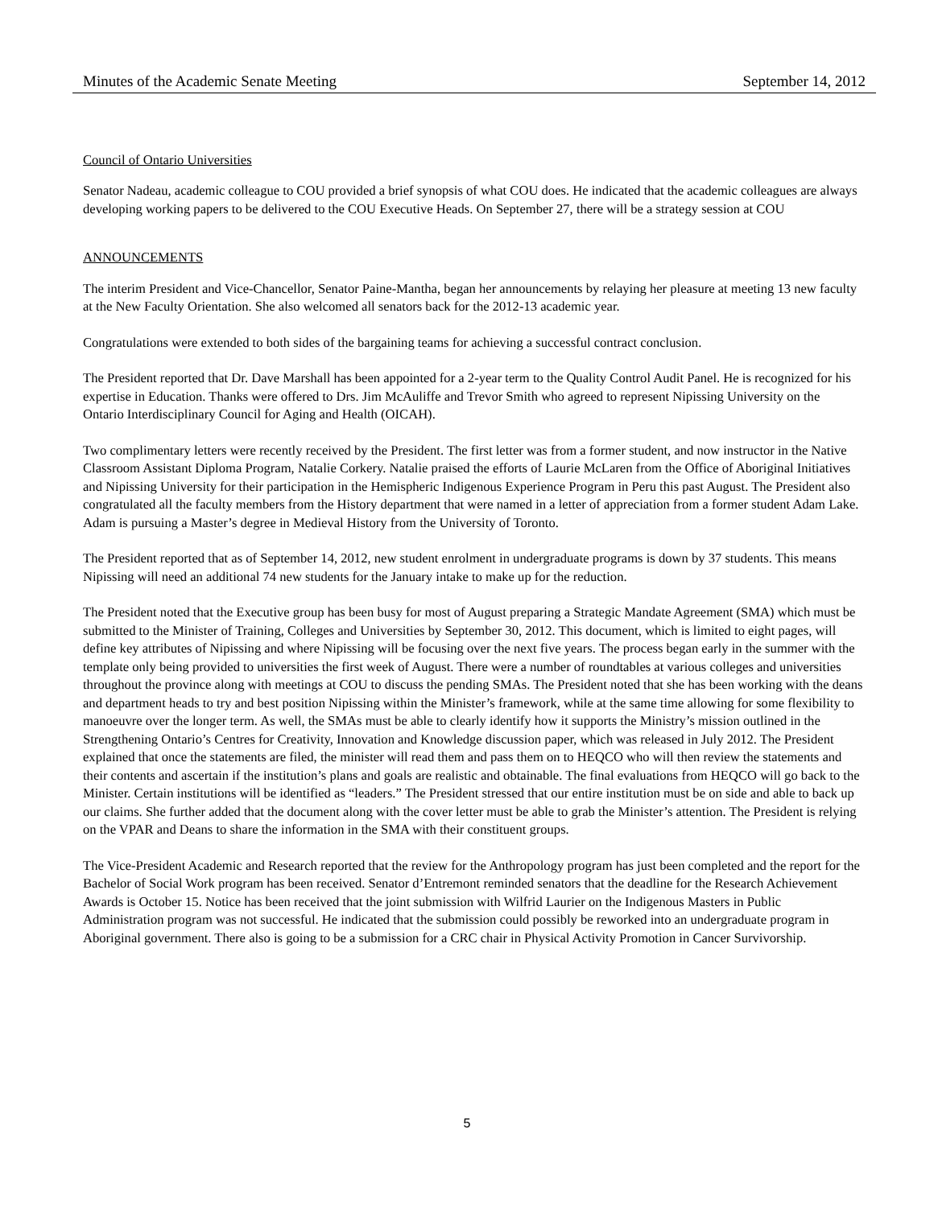Minutes of the Academic Senate Meeting September 14, 2012
Council of Ontario Universities
Senator Nadeau, academic colleague to COU provided a brief synopsis of what COU does. He indicated that the academic colleagues are always developing working papers to be delivered to the COU Executive Heads. On September 27, there will be a strategy session at COU
ANNOUNCEMENTS
The interim President and Vice-Chancellor, Senator Paine-Mantha, began her announcements by relaying her pleasure at meeting 13 new faculty at the New Faculty Orientation. She also welcomed all senators back for the 2012-13 academic year.
Congratulations were extended to both sides of the bargaining teams for achieving a successful contract conclusion.
The President reported that Dr. Dave Marshall has been appointed for a 2-year term to the Quality Control Audit Panel. He is recognized for his expertise in Education. Thanks were offered to Drs. Jim McAuliffe and Trevor Smith who agreed to represent Nipissing University on the Ontario Interdisciplinary Council for Aging and Health (OICAH).
Two complimentary letters were recently received by the President. The first letter was from a former student, and now instructor in the Native Classroom Assistant Diploma Program, Natalie Corkery. Natalie praised the efforts of Laurie McLaren from the Office of Aboriginal Initiatives and Nipissing University for their participation in the Hemispheric Indigenous Experience Program in Peru this past August. The President also congratulated all the faculty members from the History department that were named in a letter of appreciation from a former student Adam Lake. Adam is pursuing a Master’s degree in Medieval History from the University of Toronto.
The President reported that as of September 14, 2012, new student enrolment in undergraduate programs is down by 37 students. This means Nipissing will need an additional 74 new students for the January intake to make up for the reduction.
The President noted that the Executive group has been busy for most of August preparing a Strategic Mandate Agreement (SMA) which must be submitted to the Minister of Training, Colleges and Universities by September 30, 2012. This document, which is limited to eight pages, will define key attributes of Nipissing and where Nipissing will be focusing over the next five years. The process began early in the summer with the template only being provided to universities the first week of August. There were a number of roundtables at various colleges and universities throughout the province along with meetings at COU to discuss the pending SMAs. The President noted that she has been working with the deans and department heads to try and best position Nipissing within the Minister’s framework, while at the same time allowing for some flexibility to manoeuvre over the longer term. As well, the SMAs must be able to clearly identify how it supports the Ministry’s mission outlined in the Strengthening Ontario’s Centres for Creativity, Innovation and Knowledge discussion paper, which was released in July 2012. The President explained that once the statements are filed, the minister will read them and pass them on to HEQCO who will then review the statements and their contents and ascertain if the institution’s plans and goals are realistic and obtainable. The final evaluations from HEQCO will go back to the Minister. Certain institutions will be identified as “leaders.” The President stressed that our entire institution must be on side and able to back up our claims. She further added that the document along with the cover letter must be able to grab the Minister’s attention. The President is relying on the VPAR and Deans to share the information in the SMA with their constituent groups.
The Vice-President Academic and Research reported that the review for the Anthropology program has just been completed and the report for the Bachelor of Social Work program has been received. Senator d’Entremont reminded senators that the deadline for the Research Achievement Awards is October 15. Notice has been received that the joint submission with Wilfrid Laurier on the Indigenous Masters in Public Administration program was not successful. He indicated that the submission could possibly be reworked into an undergraduate program in Aboriginal government. There also is going to be a submission for a CRC chair in Physical Activity Promotion in Cancer Survivorship.
5